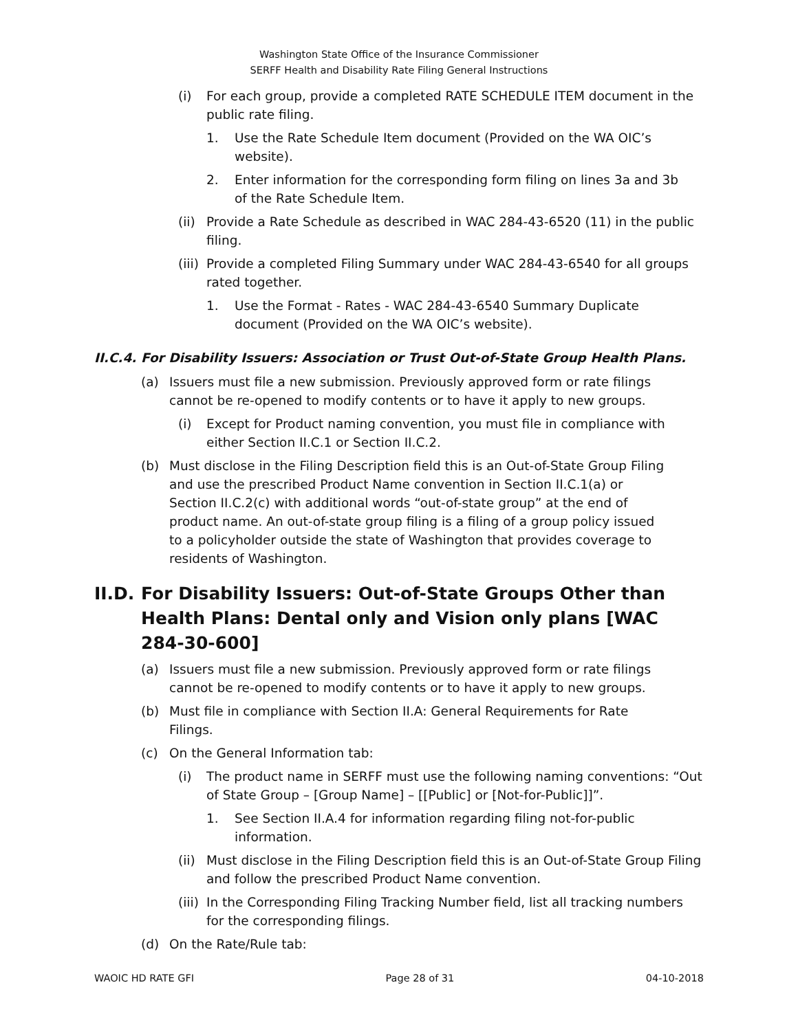Washington State Office of the Insurance Commissioner
SERFF Health and Disability Rate Filing General Instructions
(i) For each group, provide a completed RATE SCHEDULE ITEM document in the public rate filing.
1. Use the Rate Schedule Item document (Provided on the WA OIC’s website).
2. Enter information for the corresponding form filing on lines 3a and 3b of the Rate Schedule Item.
(ii) Provide a Rate Schedule as described in WAC 284-43-6520 (11) in the public filing.
(iii) Provide a completed Filing Summary under WAC 284-43-6540 for all groups rated together.
1. Use the Format - Rates - WAC 284-43-6540 Summary Duplicate document (Provided on the WA OIC’s website).
II.C.4. For Disability Issuers: Association or Trust Out-of-State Group Health Plans.
(a) Issuers must file a new submission. Previously approved form or rate filings cannot be re-opened to modify contents or to have it apply to new groups.
(i) Except for Product naming convention, you must file in compliance with either Section II.C.1 or Section II.C.2.
(b) Must disclose in the Filing Description field this is an Out-of-State Group Filing and use the prescribed Product Name convention in Section II.C.1(a) or Section II.C.2(c) with additional words “out-of-state group” at the end of product name. An out-of-state group filing is a filing of a group policy issued to a policyholder outside the state of Washington that provides coverage to residents of Washington.
II.D. For Disability Issuers: Out-of-State Groups Other than Health Plans: Dental only and Vision only plans [WAC 284-30-600]
(a) Issuers must file a new submission. Previously approved form or rate filings cannot be re-opened to modify contents or to have it apply to new groups.
(b) Must file in compliance with Section II.A: General Requirements for Rate Filings.
(c) On the General Information tab:
(i) The product name in SERFF must use the following naming conventions: “Out of State Group – [Group Name] – [[Public] or [Not-for-Public]]”.
1. See Section II.A.4 for information regarding filing not-for-public information.
(ii) Must disclose in the Filing Description field this is an Out-of-State Group Filing and follow the prescribed Product Name convention.
(iii) In the Corresponding Filing Tracking Number field, list all tracking numbers for the corresponding filings.
(d) On the Rate/Rule tab:
WAOIC HD RATE GFI Page 28 of 31 04-10-2018